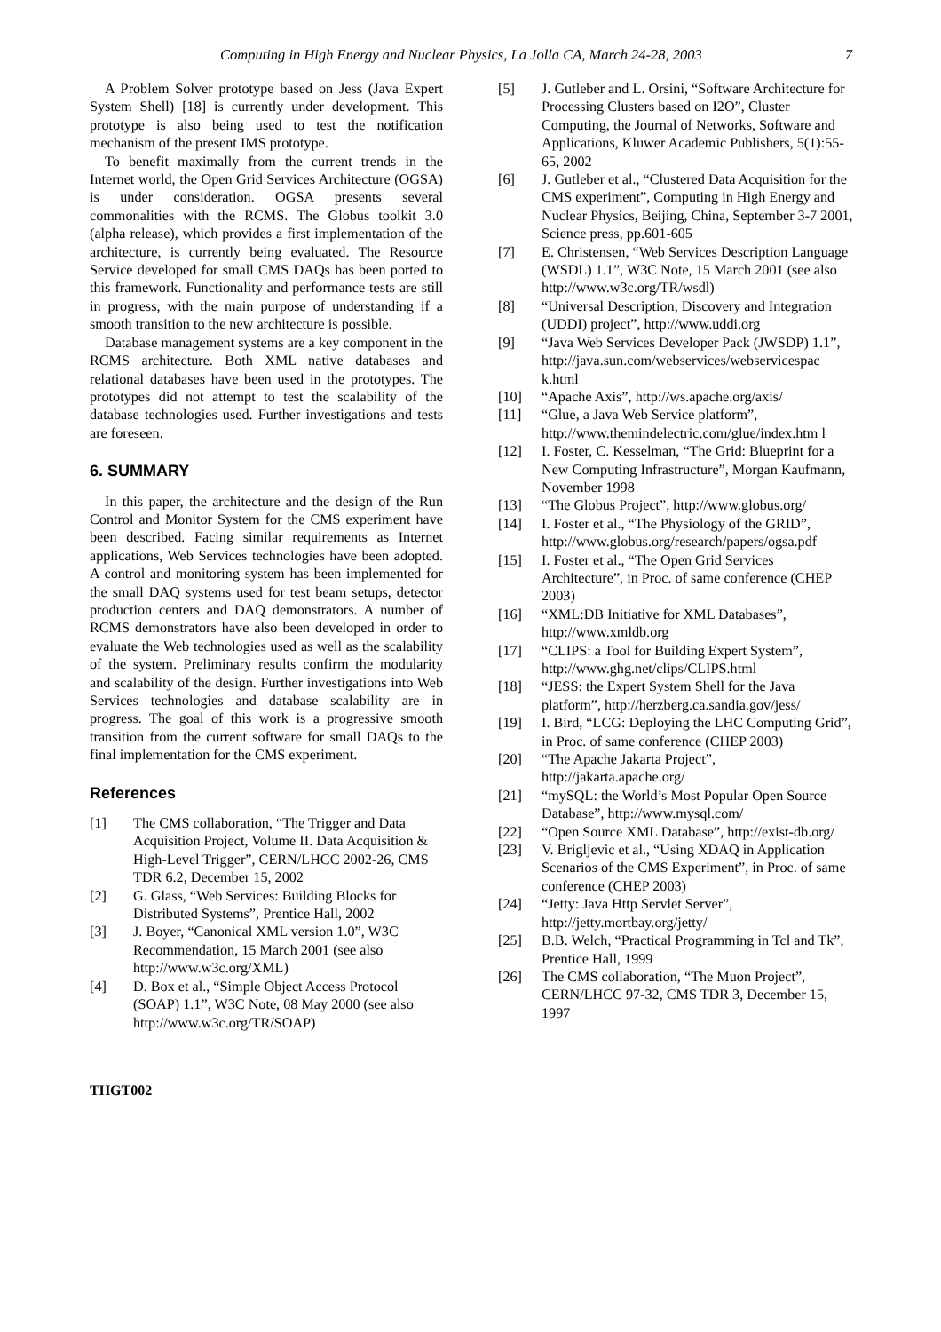Computing in High Energy and Nuclear Physics, La Jolla CA, March 24-28, 2003 7
A Problem Solver prototype based on Jess (Java Expert System Shell) [18] is currently under development. This prototype is also being used to test the notification mechanism of the present IMS prototype.
To benefit maximally from the current trends in the Internet world, the Open Grid Services Architecture (OGSA) is under consideration. OGSA presents several commonalities with the RCMS. The Globus toolkit 3.0 (alpha release), which provides a first implementation of the architecture, is currently being evaluated. The Resource Service developed for small CMS DAQs has been ported to this framework. Functionality and performance tests are still in progress, with the main purpose of understanding if a smooth transition to the new architecture is possible.
Database management systems are a key component in the RCMS architecture. Both XML native databases and relational databases have been used in the prototypes. The prototypes did not attempt to test the scalability of the database technologies used. Further investigations and tests are foreseen.
6. SUMMARY
In this paper, the architecture and the design of the Run Control and Monitor System for the CMS experiment have been described. Facing similar requirements as Internet applications, Web Services technologies have been adopted. A control and monitoring system has been implemented for the small DAQ systems used for test beam setups, detector production centers and DAQ demonstrators. A number of RCMS demonstrators have also been developed in order to evaluate the Web technologies used as well as the scalability of the system. Preliminary results confirm the modularity and scalability of the design. Further investigations into Web Services technologies and database scalability are in progress. The goal of this work is a progressive smooth transition from the current software for small DAQs to the final implementation for the CMS experiment.
References
[1] The CMS collaboration, “The Trigger and Data Acquisition Project, Volume II. Data Acquisition & High-Level Trigger”, CERN/LHCC 2002-26, CMS TDR 6.2, December 15, 2002
[2] G. Glass, “Web Services: Building Blocks for Distributed Systems”, Prentice Hall, 2002
[3] J. Boyer, “Canonical XML version 1.0”, W3C Recommendation, 15 March 2001 (see also http://www.w3c.org/XML)
[4] D. Box et al., “Simple Object Access Protocol (SOAP) 1.1”, W3C Note, 08 May 2000 (see also http://www.w3c.org/TR/SOAP)
[5] J. Gutleber and L. Orsini, “Software Architecture for Processing Clusters based on I2O”, Cluster Computing, the Journal of Networks, Software and Applications, Kluwer Academic Publishers, 5(1):55-65, 2002
[6] J. Gutleber et al., “Clustered Data Acquisition for the CMS experiment”, Computing in High Energy and Nuclear Physics, Beijing, China, September 3-7 2001, Science press, pp.601-605
[7] E. Christensen, “Web Services Description Language (WSDL) 1.1”, W3C Note, 15 March 2001 (see also http://www.w3c.org/TR/wsdl)
[8] “Universal Description, Discovery and Integration (UDDI) project”, http://www.uddi.org
[9] “Java Web Services Developer Pack (JWSDP) 1.1”, http://java.sun.com/webservices/webservicespac k.html
[10] “Apache Axis”, http://ws.apache.org/axis/
[11] “Glue, a Java Web Service platform”, http://www.themindelectric.com/glue/index.htm l
[12] I. Foster, C. Kesselman, “The Grid: Blueprint for a New Computing Infrastructure”, Morgan Kaufmann, November 1998
[13] “The Globus Project”, http://www.globus.org/
[14] I. Foster et al., “The Physiology of the GRID”, http://www.globus.org/research/papers/ogsa.pdf
[15] I. Foster et al., “The Open Grid Services Architecture”, in Proc. of same conference (CHEP 2003)
[16] “XML:DB Initiative for XML Databases”, http://www.xmldb.org
[17] “CLIPS: a Tool for Building Expert System”, http://www.ghg.net/clips/CLIPS.html
[18] “JESS: the Expert System Shell for the Java platform”, http://herzberg.ca.sandia.gov/jess/
[19] I. Bird, “LCG: Deploying the LHC Computing Grid”, in Proc. of same conference (CHEP 2003)
[20] “The Apache Jakarta Project”, http://jakarta.apache.org/
[21] “mySQL: the World’s Most Popular Open Source Database”, http://www.mysql.com/
[22] “Open Source XML Database”, http://exist-db.org/
[23] V. Brigljevic et al., “Using XDAQ in Application Scenarios of the CMS Experiment”, in Proc. of same conference (CHEP 2003)
[24] “Jetty: Java Http Servlet Server”, http://jetty.mortbay.org/jetty/
[25] B.B. Welch, “Practical Programming in Tcl and Tk”, Prentice Hall, 1999
[26] The CMS collaboration, “The Muon Project”, CERN/LHCC 97-32, CMS TDR 3, December 15, 1997
THGT002